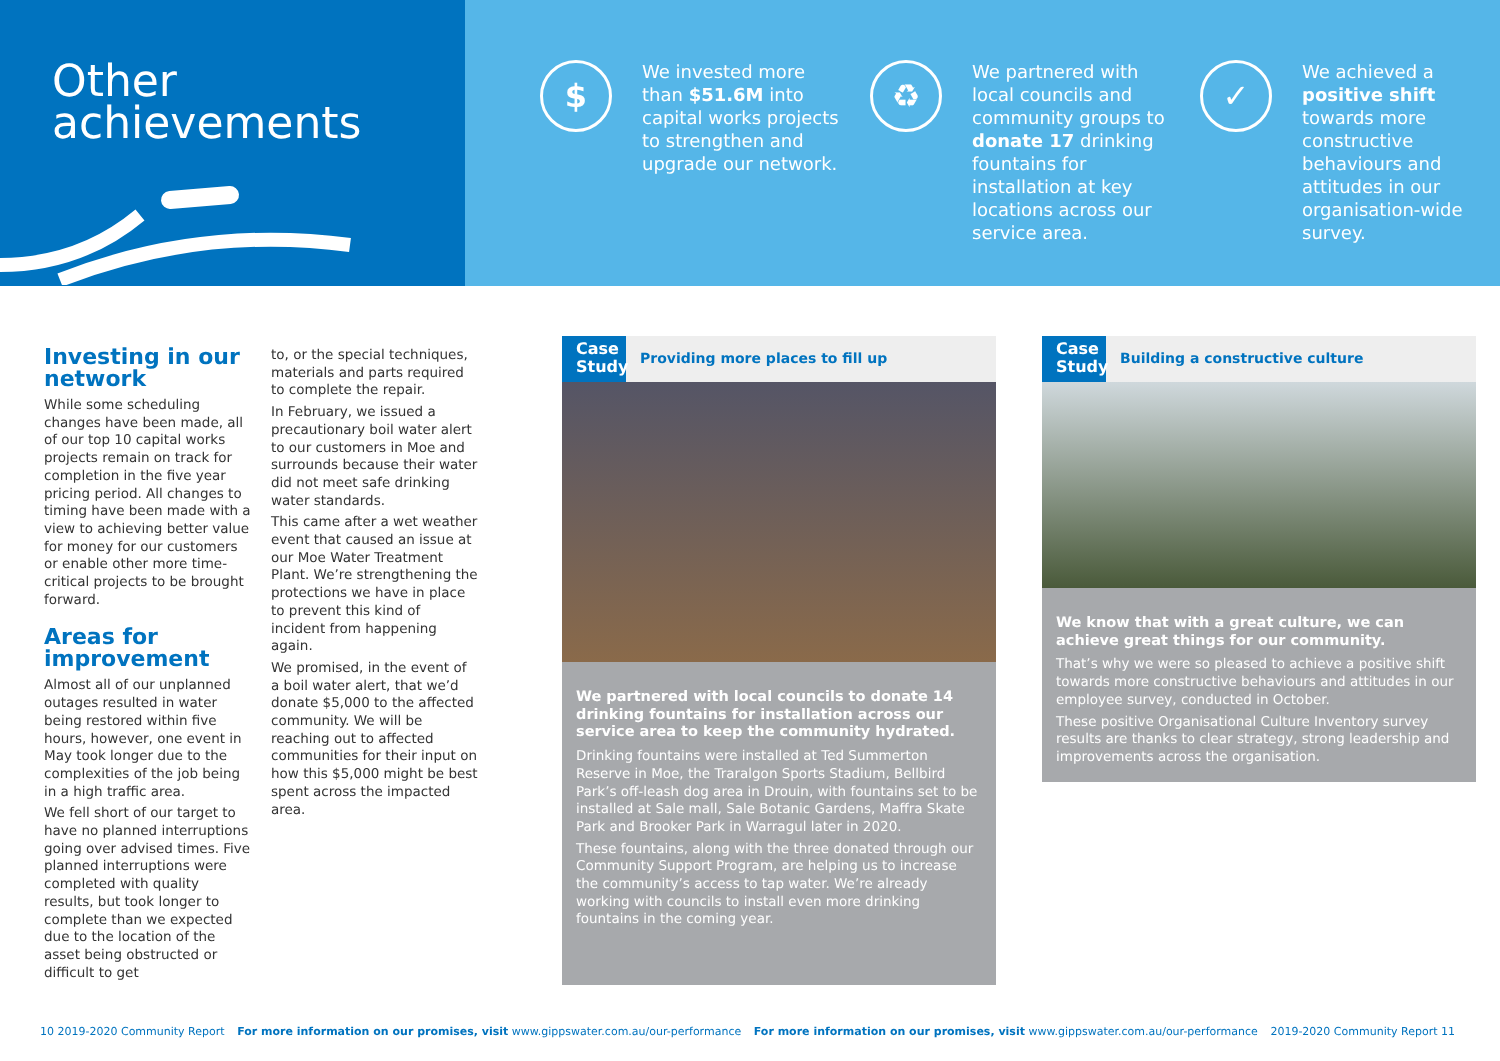Other
achievements
$
We invested more than $51.6M into capital works projects to strengthen and upgrade our network.
♻
We partnered with local councils and community groups to donate 17 drinking fountains for installation at key locations across our service area.
✓
We achieved a positive shift towards more constructive behaviours and attitudes in our organisation-wide survey.
Investing in our network
While some scheduling changes have been made, all of our top 10 capital works projects remain on track for completion in the five year pricing period. All changes to timing have been made with a view to achieving better value for money for our customers or enable other more time-critical projects to be brought forward.
Areas for improvement
Almost all of our unplanned outages resulted in water being restored within five hours, however, one event in May took longer due to the complexities of the job being in a high traffic area.
We fell short of our target to have no planned interruptions going over advised times. Five planned interruptions were completed with quality results, but took longer to complete than we expected due to the location of the asset being obstructed or difficult to get
to, or the special techniques, materials and parts required to complete the repair.
In February, we issued a precautionary boil water alert to our customers in Moe and surrounds because their water did not meet safe drinking water standards.
This came after a wet weather event that caused an issue at our Moe Water Treatment Plant. We’re strengthening the protections we have in place to prevent this kind of incident from happening again.
We promised, in the event of a boil water alert, that we’d donate $5,000 to the affected community. We will be reaching out to affected communities for their input on how this $5,000 might be best spent across the impacted area.
Case Study Providing more places to fill up
We partnered with local councils to donate 14 drinking fountains for installation across our service area to keep the community hydrated.
Drinking fountains were installed at Ted Summerton Reserve in Moe, the Traralgon Sports Stadium, Bellbird Park’s off-leash dog area in Drouin, with fountains set to be installed at Sale mall, Sale Botanic Gardens, Maffra Skate Park and Brooker Park in Warragul later in 2020.
These fountains, along with the three donated through our Community Support Program, are helping us to increase the community’s access to tap water. We’re already working with councils to install even more drinking fountains in the coming year.
Case Study Building a constructive culture
We know that with a great culture, we can achieve great things for our community.
That’s why we were so pleased to achieve a positive shift towards more constructive behaviours and attitudes in our employee survey, conducted in October.
These positive Organisational Culture Inventory survey results are thanks to clear strategy, strong leadership and improvements across the organisation.
10 2019-2020 Community Report For more information on our promises, visit www.gippswater.com.au/our-performance For more information on our promises, visit www.gippswater.com.au/our-performance 2019-2020 Community Report 11